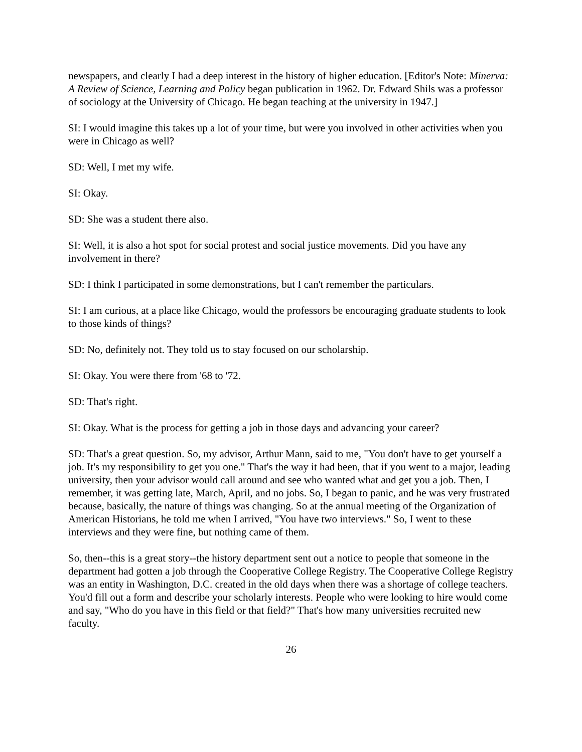newspapers, and clearly I had a deep interest in the history of higher education. [Editor's Note: Minerva: A Review of Science, Learning and Policy began publication in 1962. Dr. Edward Shils was a professor of sociology at the University of Chicago. He began teaching at the university in 1947.]
SI: I would imagine this takes up a lot of your time, but were you involved in other activities when you were in Chicago as well?
SD: Well, I met my wife.
SI: Okay.
SD: She was a student there also.
SI: Well, it is also a hot spot for social protest and social justice movements. Did you have any involvement in there?
SD: I think I participated in some demonstrations, but I can't remember the particulars.
SI: I am curious, at a place like Chicago, would the professors be encouraging graduate students to look to those kinds of things?
SD: No, definitely not. They told us to stay focused on our scholarship.
SI: Okay. You were there from '68 to '72.
SD: That's right.
SI: Okay. What is the process for getting a job in those days and advancing your career?
SD: That's a great question. So, my advisor, Arthur Mann, said to me, "You don't have to get yourself a job. It's my responsibility to get you one." That's the way it had been, that if you went to a major, leading university, then your advisor would call around and see who wanted what and get you a job. Then, I remember, it was getting late, March, April, and no jobs. So, I began to panic, and he was very frustrated because, basically, the nature of things was changing. So at the annual meeting of the Organization of American Historians, he told me when I arrived, "You have two interviews." So, I went to these interviews and they were fine, but nothing came of them.
So, then--this is a great story--the history department sent out a notice to people that someone in the department had gotten a job through the Cooperative College Registry. The Cooperative College Registry was an entity in Washington, D.C. created in the old days when there was a shortage of college teachers. You'd fill out a form and describe your scholarly interests. People who were looking to hire would come and say, "Who do you have in this field or that field?" That's how many universities recruited new faculty.
26